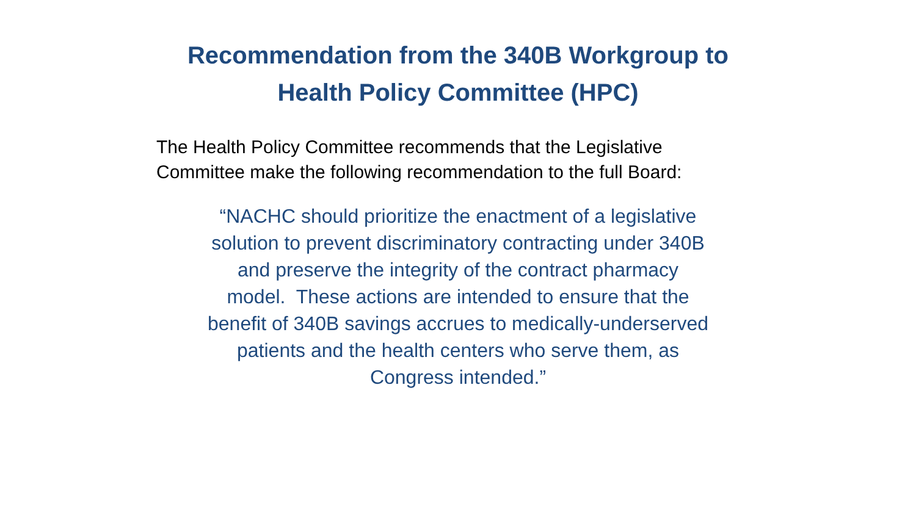Recommendation from the 340B Workgroup to
Health Policy Committee (HPC)
The Health Policy Committee recommends that the Legislative Committee make the following recommendation to the full Board:
“NACHC should prioritize the enactment of a legislative
solution to prevent discriminatory contracting under 340B
and preserve the integrity of the contract pharmacy
model. These actions are intended to ensure that the
benefit of 340B savings accrues to medically-underserved
patients and the health centers who serve them, as
Congress intended.”